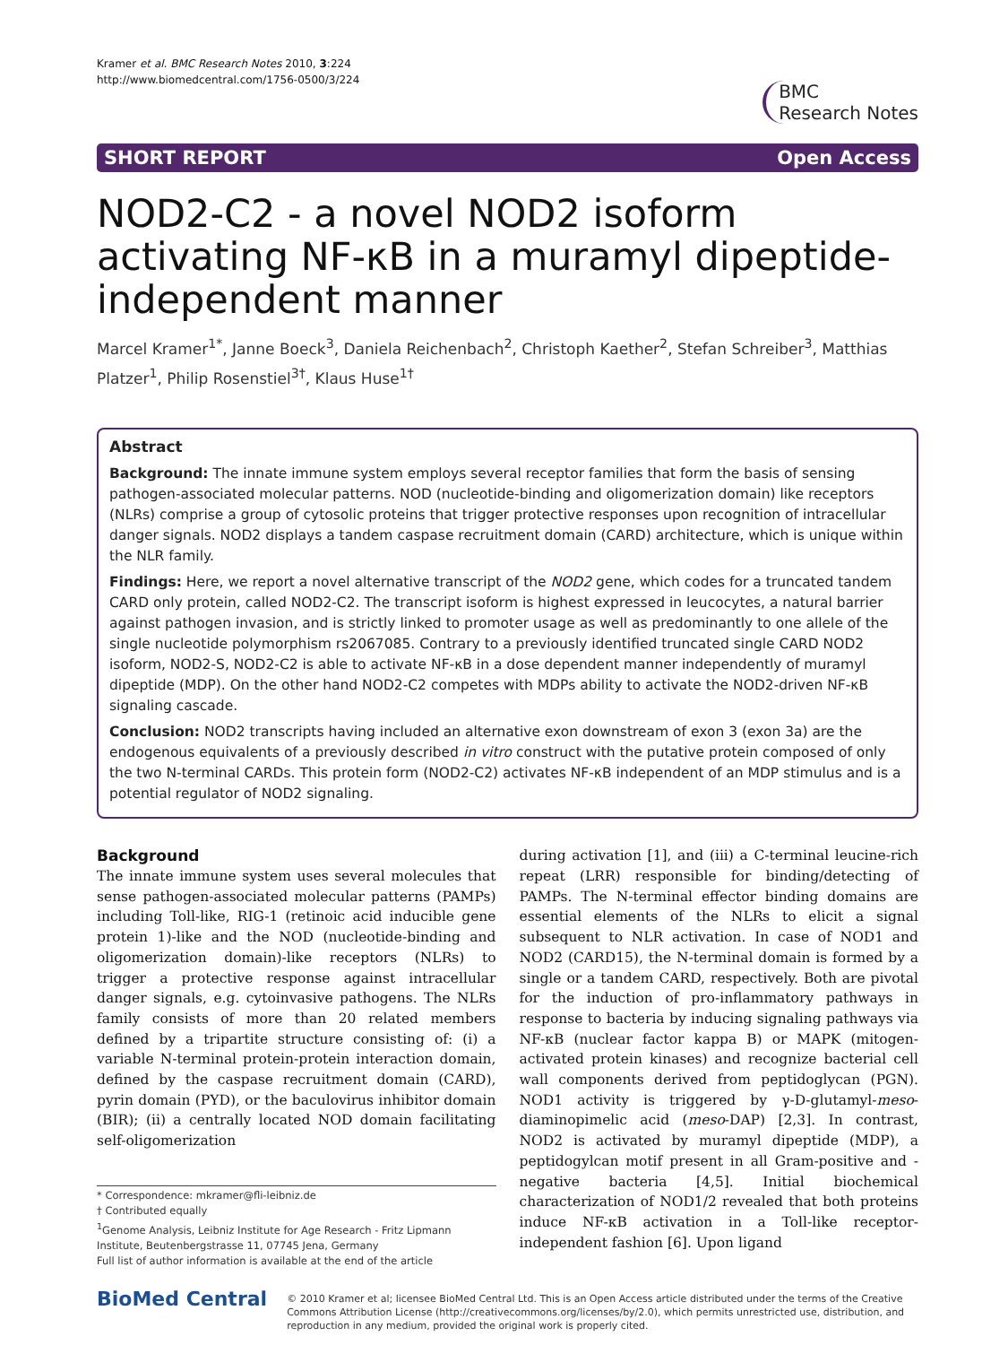Kramer et al. BMC Research Notes 2010, 3:224
http://www.biomedcentral.com/1756-0500/3/224
BMC
Research Notes
SHORT REPORT Open Access
NOD2-C2 - a novel NOD2 isoform activating NF-κB in a muramyl dipeptide-independent manner
Marcel Kramer<sup>1*</sup>, Janne Boeck<sup>3</sup>, Daniela Reichenbach<sup>2</sup>, Christoph Kaether<sup>2</sup>, Stefan Schreiber<sup>3</sup>, Matthias Platzer<sup>1</sup>, Philip Rosenstiel<sup>3†</sup>, Klaus Huse<sup>1†</sup>
Abstract
Background: The innate immune system employs several receptor families that form the basis of sensing pathogen-associated molecular patterns. NOD (nucleotide-binding and oligomerization domain) like receptors (NLRs) comprise a group of cytosolic proteins that trigger protective responses upon recognition of intracellular danger signals. NOD2 displays a tandem caspase recruitment domain (CARD) architecture, which is unique within the NLR family.
Findings: Here, we report a novel alternative transcript of the NOD2 gene, which codes for a truncated tandem CARD only protein, called NOD2-C2. The transcript isoform is highest expressed in leucocytes, a natural barrier against pathogen invasion, and is strictly linked to promoter usage as well as predominantly to one allele of the single nucleotide polymorphism rs2067085. Contrary to a previously identified truncated single CARD NOD2 isoform, NOD2-S, NOD2-C2 is able to activate NF-κB in a dose dependent manner independently of muramyl dipeptide (MDP). On the other hand NOD2-C2 competes with MDPs ability to activate the NOD2-driven NF-κB signaling cascade.
Conclusion: NOD2 transcripts having included an alternative exon downstream of exon 3 (exon 3a) are the endogenous equivalents of a previously described in vitro construct with the putative protein composed of only the two N-terminal CARDs. This protein form (NOD2-C2) activates NF-κB independent of an MDP stimulus and is a potential regulator of NOD2 signaling.
Background
The innate immune system uses several molecules that sense pathogen-associated molecular patterns (PAMPs) including Toll-like, RIG-1 (retinoic acid inducible gene protein 1)-like and the NOD (nucleotide-binding and oligomerization domain)-like receptors (NLRs) to trigger a protective response against intracellular danger signals, e.g. cytoinvasive pathogens. The NLRs family consists of more than 20 related members defined by a tripartite structure consisting of: (i) a variable N-terminal protein-protein interaction domain, defined by the caspase recruitment domain (CARD), pyrin domain (PYD), or the baculovirus inhibitor domain (BIR); (ii) a centrally located NOD domain facilitating self-oligomerization
* Correspondence: mkramer@fli-leibniz.de
† Contributed equally
<sup>1</sup> Genome Analysis, Leibniz Institute for Age Research - Fritz Lipmann Institute, Beutenbergstrasse 11, 07745 Jena, Germany
Full list of author information is available at the end of the article
during activation [1], and (iii) a C-terminal leucine-rich repeat (LRR) responsible for binding/detecting of PAMPs. The N-terminal effector binding domains are essential elements of the NLRs to elicit a signal subsequent to NLR activation. In case of NOD1 and NOD2 (CARD15), the N-terminal domain is formed by a single or a tandem CARD, respectively. Both are pivotal for the induction of pro-inflammatory pathways in response to bacteria by inducing signaling pathways via NF-κB (nuclear factor kappa B) or MAPK (mitogen-activated protein kinases) and recognize bacterial cell wall components derived from peptidoglycan (PGN). NOD1 activity is triggered by γ-D-glutamyl-meso-diaminopimelic acid (meso-DAP) [2,3]. In contrast, NOD2 is activated by muramyl dipeptide (MDP), a peptidogylcan motif present in all Gram-positive and -negative bacteria [4,5]. Initial biochemical characterization of NOD1/2 revealed that both proteins induce NF-κB activation in a Toll-like receptor-independent fashion [6]. Upon ligand
BioMed Central
© 2010 Kramer et al; licensee BioMed Central Ltd. This is an Open Access article distributed under the terms of the Creative Commons Attribution License (http://creativecommons.org/licenses/by/2.0), which permits unrestricted use, distribution, and reproduction in any medium, provided the original work is properly cited.